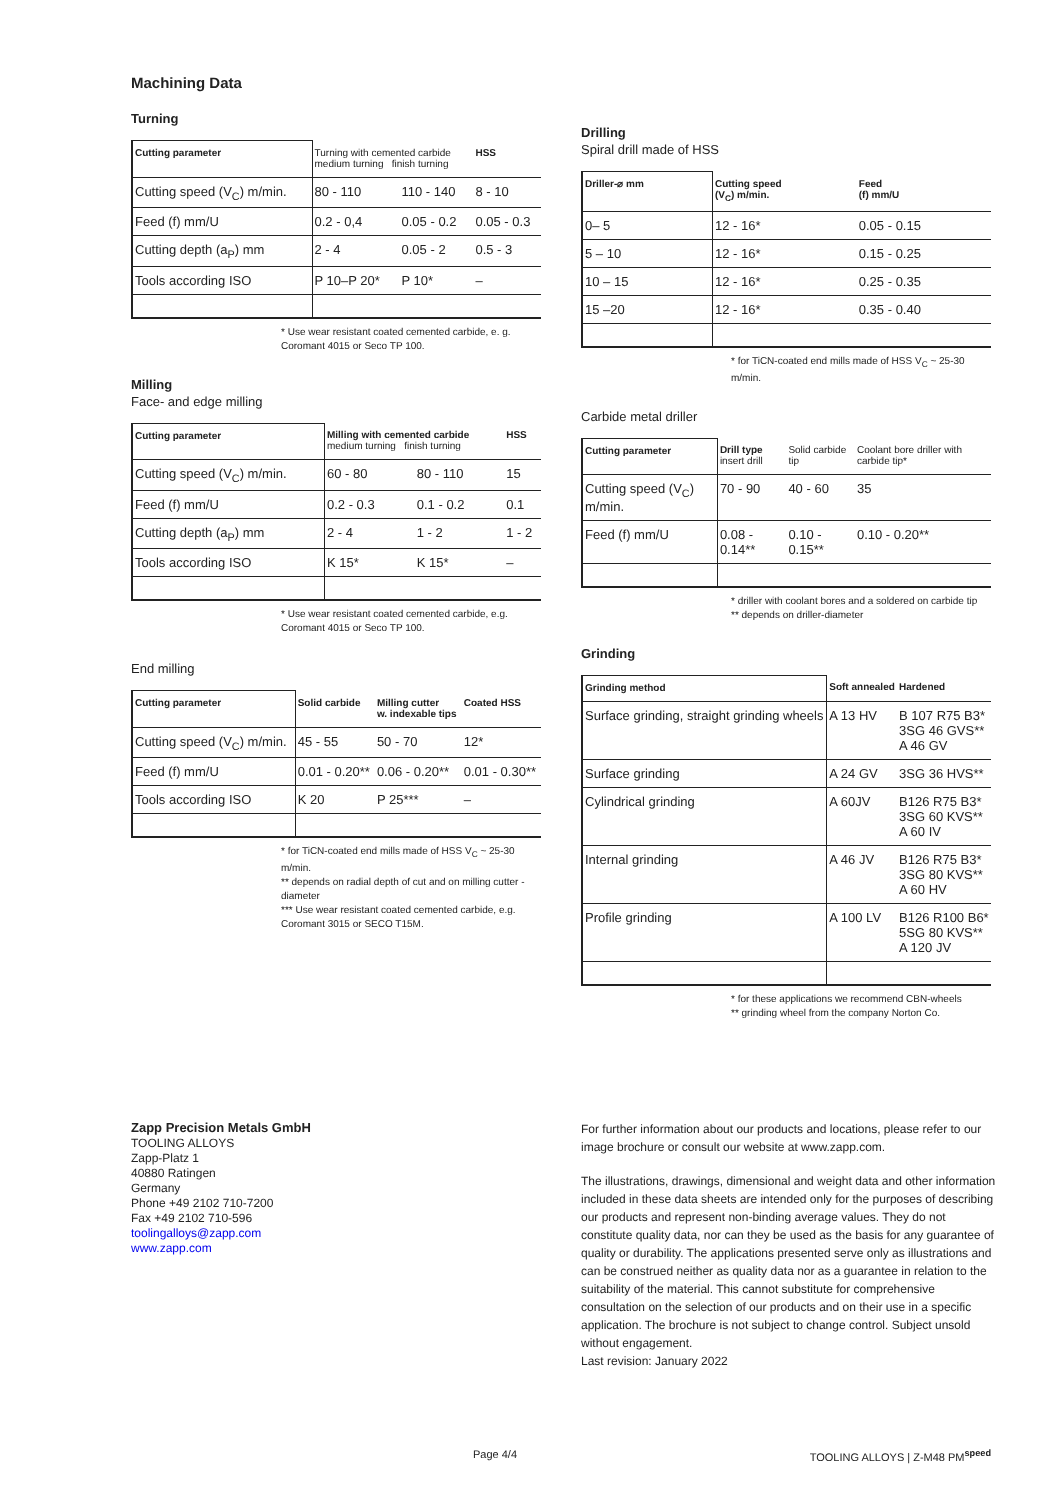Machining Data
Turning
| Cutting parameter | Turning with cemented carbide medium turning finish turning | | HSS |
| --- | --- | --- | --- |
| Cutting speed (V<sub>C</sub>) m/min. | 80 - 110 | 110 - 140 | 8 - 10 |
| Feed (f) mm/U | 0.2 - 0,4 | 0.05 - 0.2 | 0.05 - 0.3 |
| Cutting depth (a<sub>P</sub>) mm | 2 - 4 | 0.05 - 2 | 0.5 - 3 |
| Tools according ISO | P 10–P 20* | P 10* | – |
* Use wear resistant coated cemented carbide, e. g. Coromant 4015 or Seco TP 100.
Milling
Face- and edge milling
| Cutting parameter | Milling with cemented carbide medium turning finish turning | | HSS |
| --- | --- | --- | --- |
| Cutting speed (V<sub>C</sub>) m/min. | 60 - 80 | 80 - 110 | 15 |
| Feed (f) mm/U | 0.2 - 0.3 | 0.1 - 0.2 | 0.1 |
| Cutting depth (a<sub>P</sub>) mm | 2 - 4 | 1 - 2 | 1 - 2 |
| Tools according ISO | K 15* | K 15* | – |
* Use wear resistant coated cemented carbide, e.g. Coromant 4015 or Seco TP 100.
End milling
| Cutting parameter | Solid carbide | Milling cutter w. indexable tips | Coated HSS |
| --- | --- | --- | --- |
| Cutting speed (V<sub>C</sub>) m/min. | 45 - 55 | 50 - 70 | 12* |
| Feed (f) mm/U | 0.01 - 0.20** | 0.06 - 0.20** | 0.01 - 0.30** |
| Tools according ISO | K 20 | P 25*** | – |
* for TiCN-coated end mills made of HSS V<sub>C</sub> ~ 25-30 m/min.
** depends on radial depth of cut and on milling cutter - diameter
*** Use wear resistant coated cemented carbide, e.g. Coromant 3015 or SECO T15M.
Drilling
Spiral drill made of HSS
| Driller-⌀ mm | Cutting speed (V<sub>C</sub>) m/min. | Feed (f) mm/U |
| --- | --- | --- |
| 0– 5 | 12 - 16* | 0.05 - 0.15 |
| 5 – 10 | 12 - 16* | 0.15 - 0.25 |
| 10 – 15 | 12 - 16* | 0.25 - 0.35 |
| 15 –20 | 12 - 16* | 0.35 - 0.40 |
* for TiCN-coated end mills made of HSS V<sub>C</sub> ~ 25-30 m/min.
Carbide metal driller
| Cutting parameter | Drill type insert drill | Solid carbide tip | Coolant bore driller with carbide tip* |
| --- | --- | --- | --- |
| Cutting speed (V<sub>C</sub>) m/min. | 70 - 90 | 40 - 60 | 35 |
| Feed (f) mm/U | 0.08 - 0.14** | 0.10 - 0.15** | 0.10 - 0.20** |
* driller with coolant bores and a soldered on carbide tip
** depends on driller-diameter
Grinding
| Grinding method | Soft annealed | Hardened |
| --- | --- | --- |
| Surface grinding, straight grinding wheels | A 13 HV | B 107 R75 B3* 3SG 46 GVS** A 46 GV |
| Surface grinding | A 24 GV | 3SG 36 HVS** |
| Cylindrical grinding | A 60JV | B126 R75 B3* 3SG 60 KVS** A 60 IV |
| Internal grinding | A 46 JV | B126 R75 B3* 3SG 80 KVS** A 60 HV |
| Profile grinding | A 100 LV | B126 R100 B6* 5SG 80 KVS** A 120 JV |
* for these applications we recommend CBN-wheels
** grinding wheel from the company Norton Co.
Zapp Precision Metals GmbH
TOOLING ALLOYS
Zapp-Platz 1
40880 Ratingen
Germany
Phone +49 2102 710-7200
Fax +49 2102 710-596
toolingalloys@zapp.com
www.zapp.com
For further information about our products and locations, please refer to our image brochure or consult our website at www.zapp.com.
The illustrations, drawings, dimensional and weight data and other information included in these data sheets are intended only for the purposes of describing our products and represent non-binding average values. They do not constitute quality data, nor can they be used as the basis for any guarantee of quality or durability. The applications presented serve only as illustrations and can be construed neither as quality data nor as a guarantee in relation to the suitability of the material. This cannot substitute for comprehensive consultation on the selection of our products and on their use in a specific application. The brochure is not subject to change control. Subject unsold without engagement.
Last revision: January 2022
Page 4/4 TOOLING ALLOYS | Z-M48 PM<sup>speed</sup>